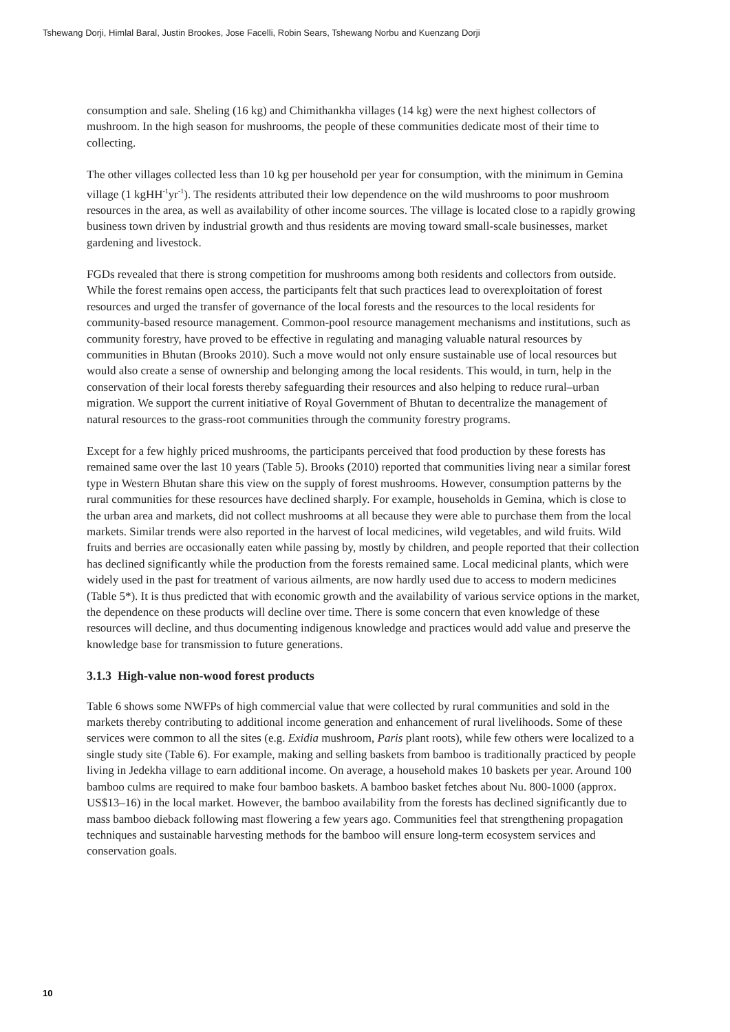Tshewang Dorji, Himlal Baral, Justin Brookes, Jose Facelli, Robin Sears, Tshewang Norbu and Kuenzang Dorji
consumption and sale. Sheling (16 kg) and Chimithankha villages (14 kg) were the next highest collectors of mushroom. In the high season for mushrooms, the people of these communities dedicate most of their time to collecting.
The other villages collected less than 10 kg per household per year for consumption, with the minimum in Gemina village (1 kgHH<sup>-1</sup>yr<sup>-1</sup>). The residents attributed their low dependence on the wild mushrooms to poor mushroom resources in the area, as well as availability of other income sources. The village is located close to a rapidly growing business town driven by industrial growth and thus residents are moving toward small-scale businesses, market gardening and livestock.
FGDs revealed that there is strong competition for mushrooms among both residents and collectors from outside. While the forest remains open access, the participants felt that such practices lead to overexploitation of forest resources and urged the transfer of governance of the local forests and the resources to the local residents for community-based resource management. Common-pool resource management mechanisms and institutions, such as community forestry, have proved to be effective in regulating and managing valuable natural resources by communities in Bhutan (Brooks 2010). Such a move would not only ensure sustainable use of local resources but would also create a sense of ownership and belonging among the local residents. This would, in turn, help in the conservation of their local forests thereby safeguarding their resources and also helping to reduce rural–urban migration. We support the current initiative of Royal Government of Bhutan to decentralize the management of natural resources to the grass-root communities through the community forestry programs.
Except for a few highly priced mushrooms, the participants perceived that food production by these forests has remained same over the last 10 years (Table 5). Brooks (2010) reported that communities living near a similar forest type in Western Bhutan share this view on the supply of forest mushrooms. However, consumption patterns by the rural communities for these resources have declined sharply. For example, households in Gemina, which is close to the urban area and markets, did not collect mushrooms at all because they were able to purchase them from the local markets. Similar trends were also reported in the harvest of local medicines, wild vegetables, and wild fruits. Wild fruits and berries are occasionally eaten while passing by, mostly by children, and people reported that their collection has declined significantly while the production from the forests remained same. Local medicinal plants, which were widely used in the past for treatment of various ailments, are now hardly used due to access to modern medicines (Table 5*). It is thus predicted that with economic growth and the availability of various service options in the market, the dependence on these products will decline over time. There is some concern that even knowledge of these resources will decline, and thus documenting indigenous knowledge and practices would add value and preserve the knowledge base for transmission to future generations.
3.1.3 High-value non-wood forest products
Table 6 shows some NWFPs of high commercial value that were collected by rural communities and sold in the markets thereby contributing to additional income generation and enhancement of rural livelihoods. Some of these services were common to all the sites (e.g. Exidia mushroom, Paris plant roots), while few others were localized to a single study site (Table 6). For example, making and selling baskets from bamboo is traditionally practiced by people living in Jedekha village to earn additional income. On average, a household makes 10 baskets per year. Around 100 bamboo culms are required to make four bamboo baskets. A bamboo basket fetches about Nu. 800-1000 (approx. US$13–16) in the local market. However, the bamboo availability from the forests has declined significantly due to mass bamboo dieback following mast flowering a few years ago. Communities feel that strengthening propagation techniques and sustainable harvesting methods for the bamboo will ensure long-term ecosystem services and conservation goals.
10